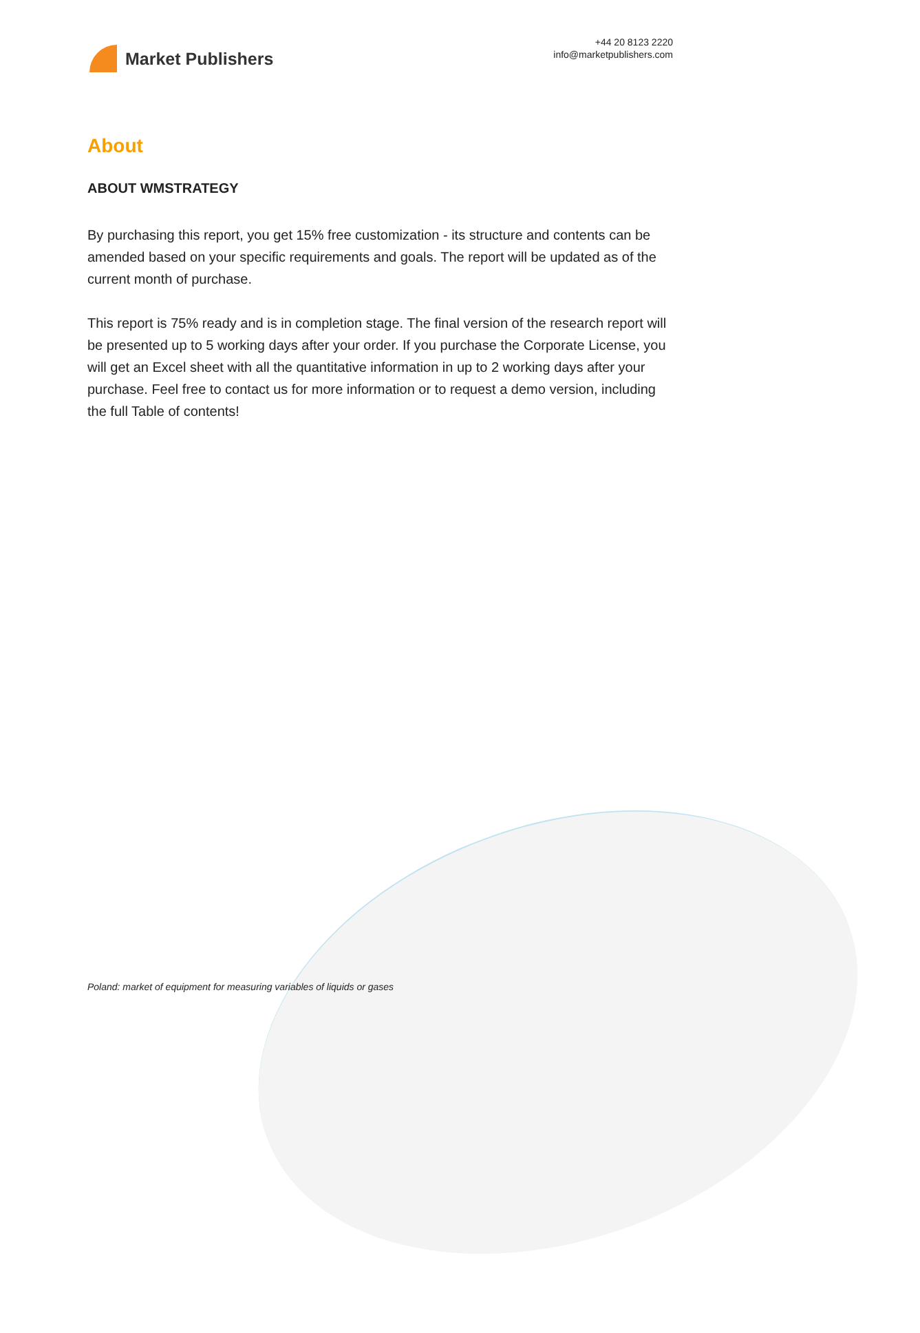Market Publishers
+44 20 8123 2220
info@marketpublishers.com
About
ABOUT WMSTRATEGY
By purchasing this report, you get 15% free customization - its structure and contents can be amended based on your specific requirements and goals. The report will be updated as of the current month of purchase.
This report is 75% ready and is in completion stage. The final version of the research report will be presented up to 5 working days after your order. If you purchase the Corporate License, you will get an Excel sheet with all the quantitative information in up to 2 working days after your purchase. Feel free to contact us for more information or to request a demo version, including the full Table of contents!
Poland: market of equipment for measuring variables of liquids or gases